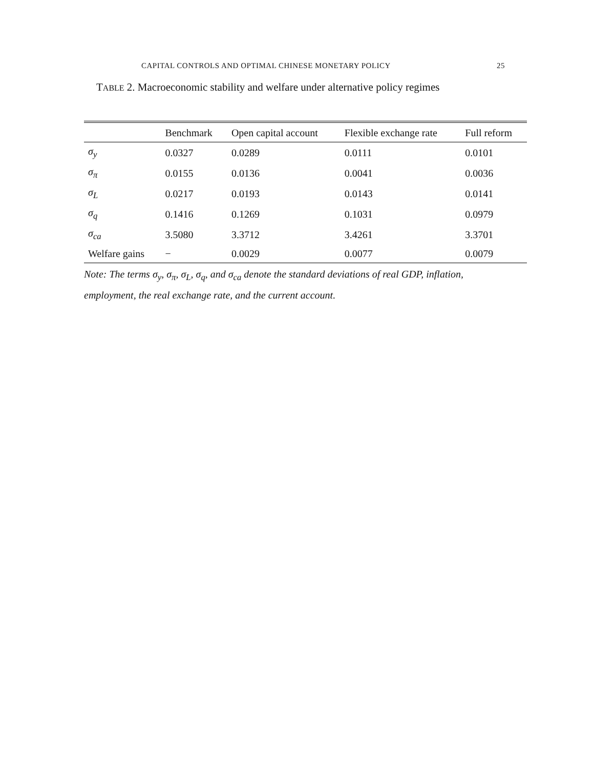CAPITAL CONTROLS AND OPTIMAL CHINESE MONETARY POLICY 25
TABLE 2. Macroeconomic stability and welfare under alternative policy regimes
| | Benchmark | Open capital account | Flexible exchange rate | Full reform |
| --- | --- | --- | --- | --- |
| σ<sub>y</sub> | 0.0327 | 0.0289 | 0.0111 | 0.0101 |
| σ<sub>π</sub> | 0.0155 | 0.0136 | 0.0041 | 0.0036 |
| σ<sub>L</sub> | 0.0217 | 0.0193 | 0.0143 | 0.0141 |
| σ<sub>q</sub> | 0.1416 | 0.1269 | 0.1031 | 0.0979 |
| σ<sub>ca</sub> | 3.5080 | 3.3712 | 3.4261 | 3.3701 |
| Welfare gains | − | 0.0029 | 0.0077 | 0.0079 |
Note: The terms σ<sub>y</sub>, σ<sub>π</sub>, σ<sub>L</sub>, σ<sub>q</sub>, and σ<sub>ca</sub> denote the standard deviations of real GDP, inflation, employment, the real exchange rate, and the current account.